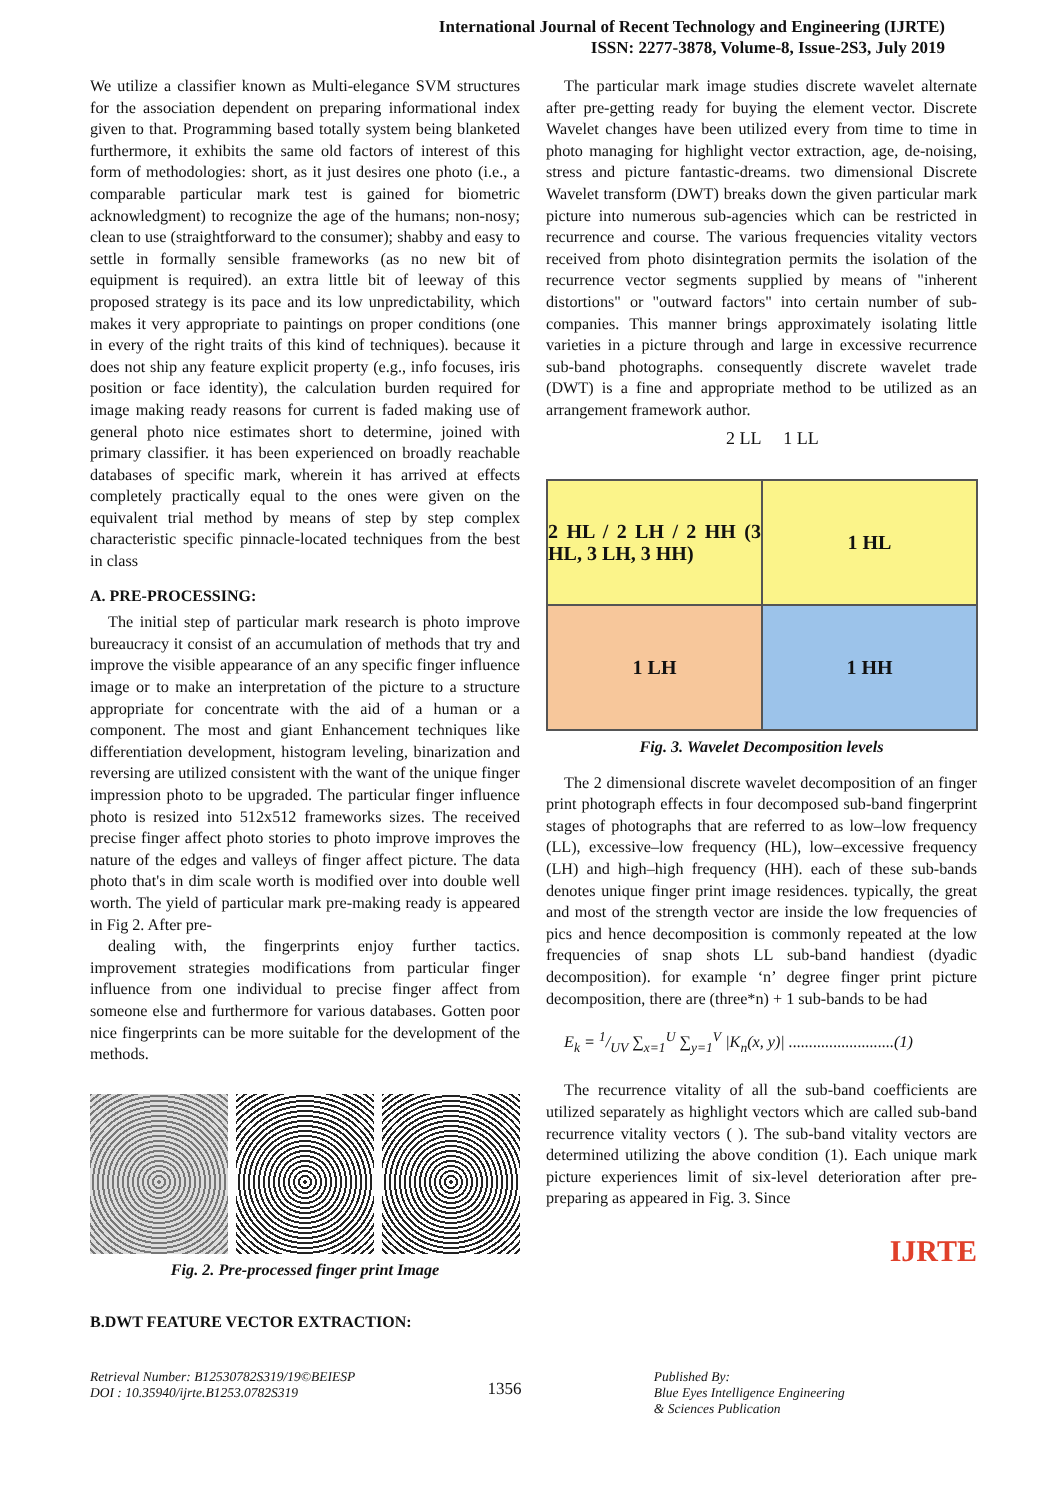International Journal of Recent Technology and Engineering (IJRTE)
ISSN: 2277-3878, Volume-8, Issue-2S3, July 2019
We utilize a classifier known as Multi-elegance SVM structures for the association dependent on preparing informational index given to that. Programming based totally system being blanketed furthermore, it exhibits the same old factors of interest of this form of methodologies: short, as it just desires one photo (i.e., a comparable particular mark test is gained for biometric acknowledgment) to recognize the age of the humans; non-nosy; clean to use (straightforward to the consumer); shabby and easy to settle in formally sensible frameworks (as no new bit of equipment is required). an extra little bit of leeway of this proposed strategy is its pace and its low unpredictability, which makes it very appropriate to paintings on proper conditions (one in every of the right traits of this kind of techniques). because it does not ship any feature explicit property (e.g., info focuses, iris position or face identity), the calculation burden required for image making ready reasons for current is faded making use of general photo nice estimates short to determine, joined with primary classifier. it has been experienced on broadly reachable databases of specific mark, wherein it has arrived at effects completely practically equal to the ones were given on the equivalent trial method by means of step by step complex characteristic specific pinnacle-located techniques from the best in class
A. PRE-PROCESSING:
The initial step of particular mark research is photo improve bureaucracy it consist of an accumulation of methods that try and improve the visible appearance of an any specific finger influence image or to make an interpretation of the picture to a structure appropriate for concentrate with the aid of a human or a component. The most and giant Enhancement techniques like differentiation development, histogram leveling, binarization and reversing are utilized consistent with the want of the unique finger impression photo to be upgraded. The particular finger influence photo is resized into 512x512 frameworks sizes. The received precise finger affect photo stories to photo improve improves the nature of the edges and valleys of finger affect picture. The data photo that's in dim scale worth is modified over into double well worth. The yield of particular mark pre-making ready is appeared in Fig 2. After pre-
dealing with, the fingerprints enjoy further tactics. improvement strategies modifications from particular finger influence from one individual to precise finger affect from someone else and furthermore for various databases. Gotten poor nice fingerprints can be more suitable for the development of the methods.
Fig. 2. Pre-processed finger print Image
B.DWT FEATURE VECTOR EXTRACTION:
The particular mark image studies discrete wavelet alternate after pre-getting ready for buying the element vector. Discrete Wavelet changes have been utilized every from time to time in photo managing for highlight vector extraction, age, de-noising, stress and picture fantastic-dreams. two dimensional Discrete Wavelet transform (DWT) breaks down the given particular mark picture into numerous sub-agencies which can be restricted in recurrence and course. The various frequencies vitality vectors received from photo disintegration permits the isolation of the recurrence vector segments supplied by means of "inherent distortions" or "outward factors" into certain number of sub-companies. This manner brings approximately isolating little varieties in a picture through and large in excessive recurrence sub-band photographs. consequently discrete wavelet trade (DWT) is a fine and appropriate method to be utilized as an arrangement framework author.
2 LL 1 LL
2 HL / 2 LH / 2 HH (3 HL, 3 LH, 3 HH)
1 HL
1 LH
1 HH
Fig. 3. Wavelet Decomposition levels
The 2 dimensional discrete wavelet decomposition of an finger print photograph effects in four decomposed sub-band fingerprint stages of photographs that are referred to as low–low frequency (LL), excessive–low frequency (HL), low–excessive frequency (LH) and high–high frequency (HH). each of these sub-bands denotes unique finger print image residences. typically, the great and most of the strength vector are inside the low frequencies of pics and hence decomposition is commonly repeated at the low frequencies of snap shots LL sub-band handiest (dyadic decomposition). for example ‘n’ degree finger print picture decomposition, there are (three*n) + 1 sub-bands to be had
E<sub>k</sub> = 1/UV ∑<sub>x=1</sub><sup>U</sup> ∑<sub>y=1</sub><sup>V</sup> |K<sub>n</sub>(x, y)| ..........................(1)
The recurrence vitality of all the sub-band coefficients are utilized separately as highlight vectors which are called sub-band recurrence vitality vectors ( ). The sub-band vitality vectors are determined utilizing the above condition (1). Each unique mark picture experiences limit of six-level deterioration after pre-preparing as appeared in Fig. 3. Since
IJRTE
Retrieval Number: B12530782S319/19©BEIESP
DOI : 10.35940/ijrte.B1253.0782S319
1356
Published By:
Blue Eyes Intelligence Engineering
& Sciences Publication